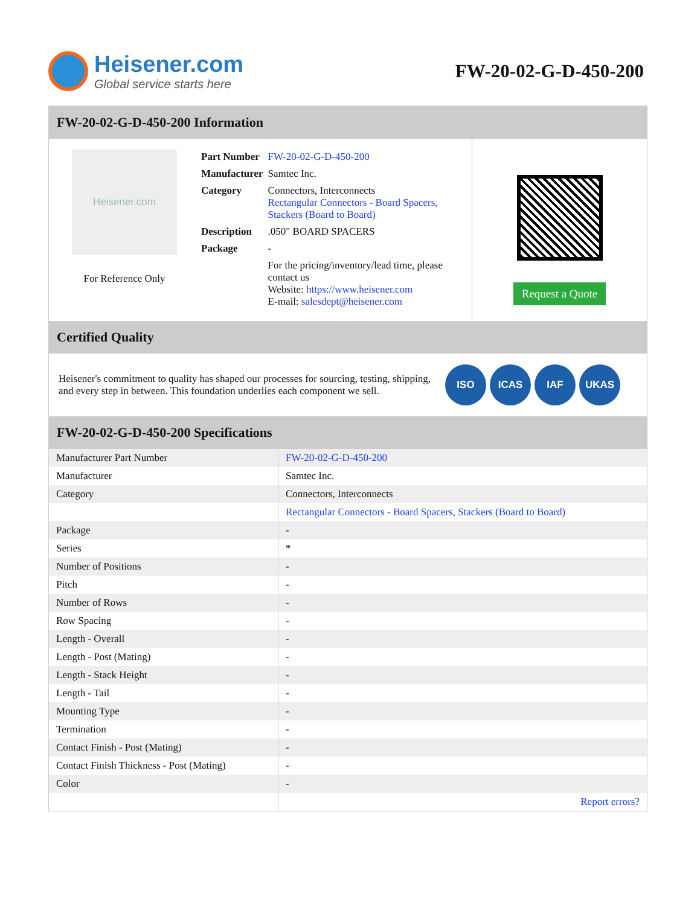Heisener.com
Global service starts here
FW-20-02-G-D-450-200
FW-20-02-G-D-450-200 Information
Heisener.com
For Reference Only
| Part Number | FW-20-02-G-D-450-200 |
| Manufacturer | Samtec Inc. |
| Category | Connectors, Interconnects Rectangular Connectors - Board Spacers, Stackers (Board to Board) |
| Description | .050" BOARD SPACERS |
| Package | - |
| | For the pricing/inventory/lead time, please contact us Website: https://www.heisener.com E-mail: salesdept@heisener.com |
Request a Quote
Certified Quality
Heisener's commitment to quality has shaped our processes for sourcing, testing, shipping, and every step in between. This foundation underlies each component we sell.
ISO ICAS IAF UKAS
FW-20-02-G-D-450-200 Specifications
| Manufacturer Part Number | FW-20-02-G-D-450-200 |
| Manufacturer | Samtec Inc. |
| Category | Connectors, Interconnects |
| | Rectangular Connectors - Board Spacers, Stackers (Board to Board) |
| Package | - |
| Series | * |
| Number of Positions | - |
| Pitch | - |
| Number of Rows | - |
| Row Spacing | - |
| Length - Overall | - |
| Length - Post (Mating) | - |
| Length - Stack Height | - |
| Length - Tail | - |
| Mounting Type | - |
| Termination | - |
| Contact Finish - Post (Mating) | - |
| Contact Finish Thickness - Post (Mating) | - |
| Color | - |
| | Report errors? |